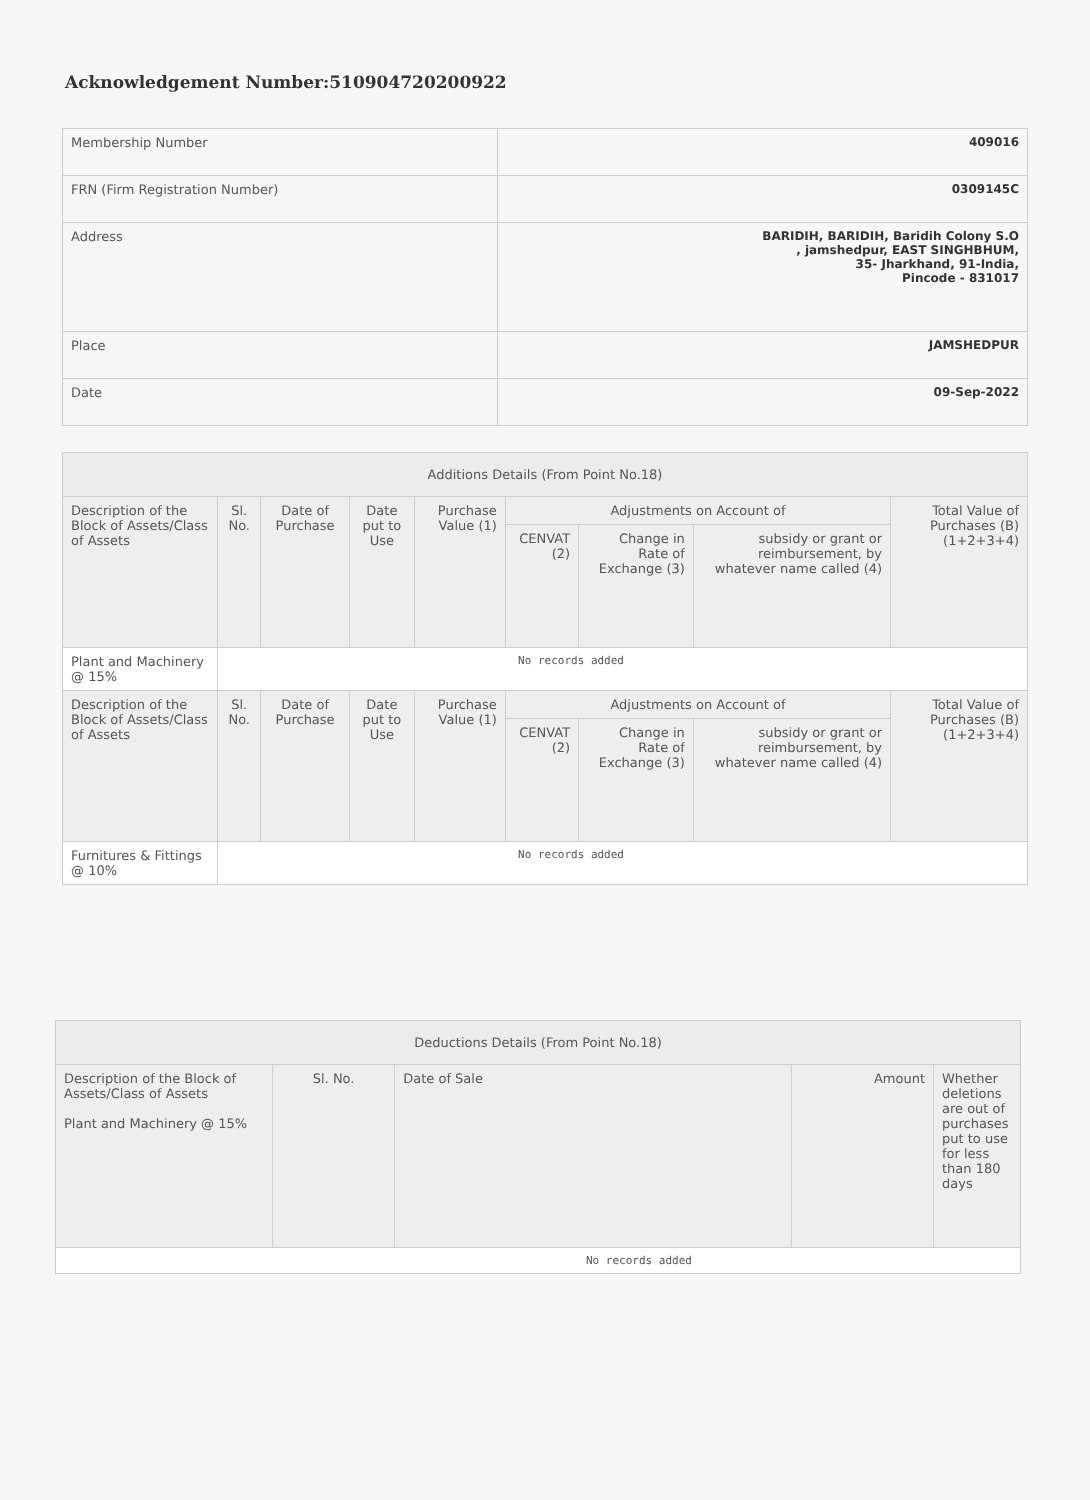Acknowledgement Number:510904720200922
| Membership Number | 409016 |
| FRN (Firm Registration Number) | 0309145C |
| Address | BARIDIH, BARIDIH, Baridih Colony S.O , jamshedpur, EAST SINGHBHUM, 35- Jharkhand, 91-India, Pincode - 831017 |
| Place | JAMSHEDPUR |
| Date | 09-Sep-2022 |
| Additions Details (From Point No.18) | | | | | | | | |
| --- | --- | --- | --- | --- | --- | --- | --- | --- |
| Description of the Block of Assets/Class of Assets | Sl. No. | Date of Purchase | Date put to Use | Purchase Value (1) | Adjustments on Account of | | | Total Value of Purchases (B) (1+2+3+4) |
| | | | | | CENVAT (2) | Change in Rate of Exchange (3) | subsidy or grant or reimbursement, by whatever name called (4) | |
| Plant and Machinery @ 15% | No records added | | | | | | | |
| Description of the Block of Assets/Class of Assets | Sl. No. | Date of Purchase | Date put to Use | Purchase Value (1) | Adjustments on Account of | | | Total Value of Purchases (B) (1+2+3+4) |
| | | | | | CENVAT (2) | Change in Rate of Exchange (3) | subsidy or grant or reimbursement, by whatever name called (4) | |
| Furnitures & Fittings @ 10% | No records added | | | | | | | |
| Deductions Details (From Point No.18) | | | | |
| --- | --- | --- | --- | --- |
| Description of the Block of Assets/Class of Assets Plant and Machinery @ 15% | Sl. No. | Date of Sale | Amount | Whether deletions are out of purchases put to use for less than 180 days |
| No records added | | | | |